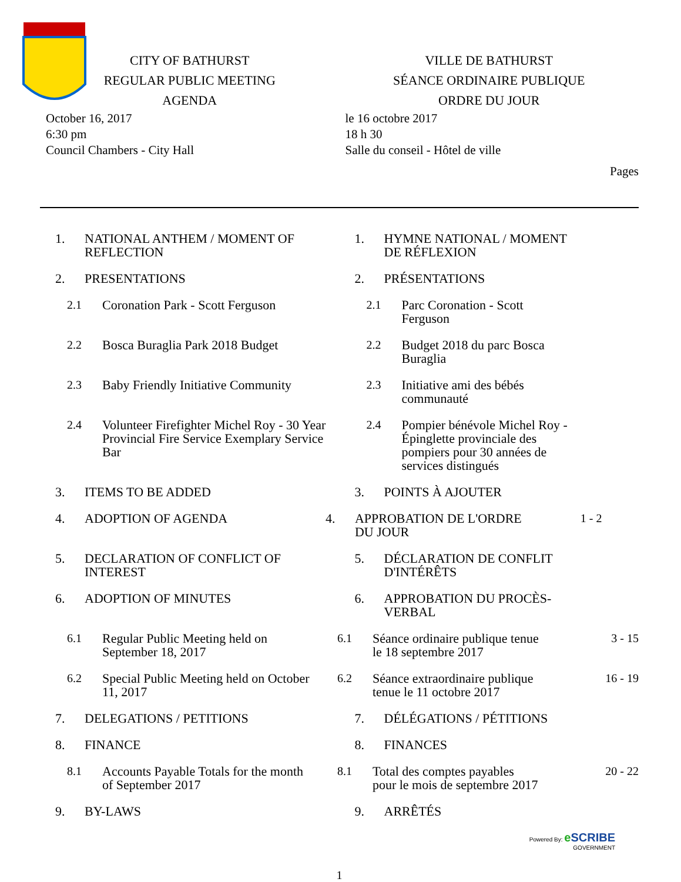CITY OF BATHURST
REGULAR PUBLIC MEETING
AGENDA
VILLE DE BATHURST
SÉANCE ORDINAIRE PUBLIQUE
ORDRE DU JOUR
October 16, 2017
6:30 pm
Council Chambers - City Hall
le 16 octobre 2017
18 h 30
Salle du conseil - Hôtel de ville
Pages
1. NATIONAL ANTHEM / MOMENT OF REFLECTION
1. HYMNE NATIONAL / MOMENT
DE RÉFLEXION
2. PRESENTATIONS 2. PRÉSENTATIONS
2.1 Coronation Park - Scott Ferguson 2.1 Parc Coronation - Scott
Ferguson
2.2 Bosca Buraglia Park 2018 Budget 2.2 Budget 2018 du parc Bosca
Buraglia
2.3 Baby Friendly Initiative Community 2.3 Initiative ami des bébés
communauté
2.4 Volunteer Firefighter Michel Roy - 30 Year Provincial Fire Service Exemplary Service Bar
2.4 Pompier bénévole Michel Roy -
Épinglette provinciale des
pompiers pour 30 années de
services distingués
3. ITEMS TO BE ADDED 3. POINTS À AJOUTER
4. ADOPTION OF AGENDA 4. APPROBATION DE L'ORDRE
DU JOUR
1 - 2
5. DECLARATION OF CONFLICT OF INTEREST 5. DÉCLARATION DE CONFLIT
D'INTÉRÊTS
6. ADOPTION OF MINUTES 6. APPROBATION DU PROCÈS-
VERBAL
6.1 Regular Public Meeting held on September 18, 2017
6.1 Séance ordinaire publique tenue
le 18 septembre 2017
3 - 15
6.2 Special Public Meeting held on October 11, 2017
6.2 Séance extraordinaire publique
tenue le 11 octobre 2017
16 - 19
7. DELEGATIONS / PETITIONS 7. DÉLÉGATIONS / PÉTITIONS
8. FINANCE 8. FINANCES
8.1 Accounts Payable Totals for the month of September 2017
8.1 Total des comptes payables
pour le mois de septembre 2017
20 - 22
9. BY-LAWS 9. ARRÊTÉS
Powered By: e SCRIBE
GOVERNMENT
1